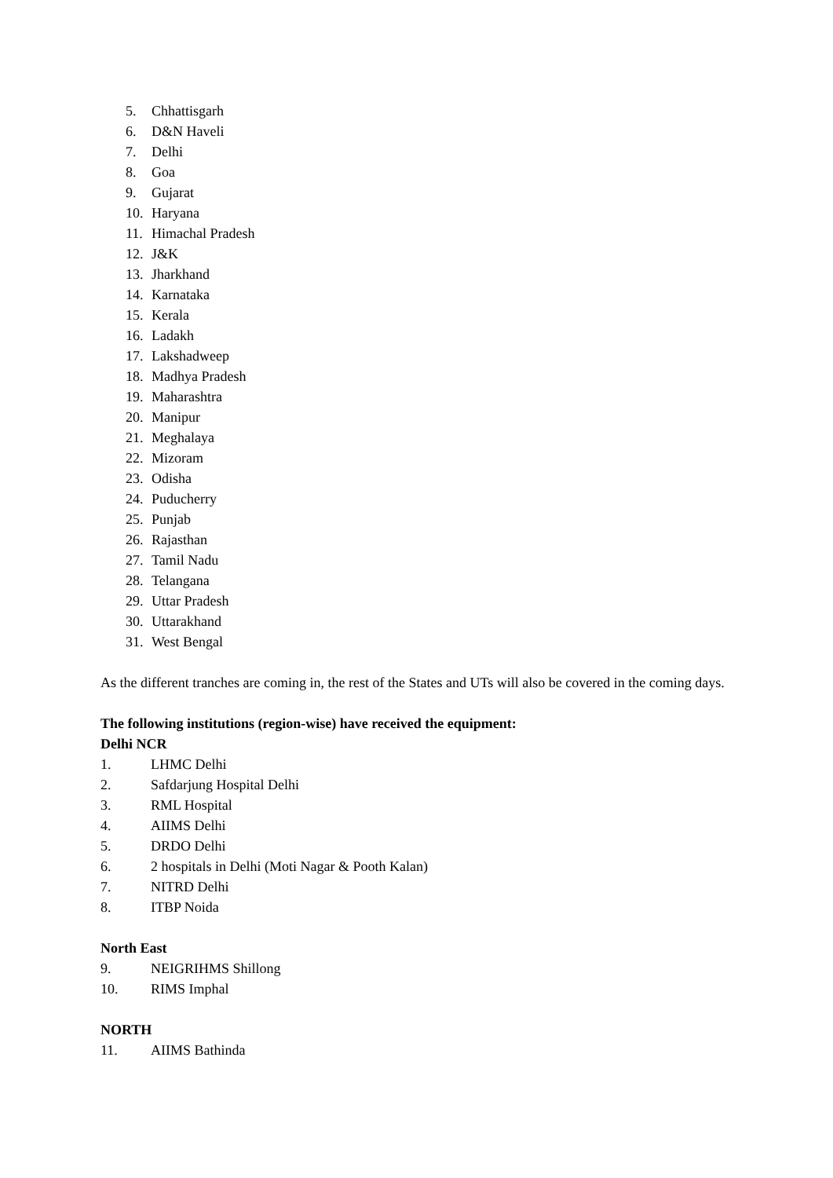5. Chhattisgarh
6. D&N Haveli
7. Delhi
8. Goa
9. Gujarat
10. Haryana
11. Himachal Pradesh
12. J&K
13. Jharkhand
14. Karnataka
15. Kerala
16. Ladakh
17. Lakshadweep
18. Madhya Pradesh
19. Maharashtra
20. Manipur
21. Meghalaya
22. Mizoram
23. Odisha
24. Puducherry
25. Punjab
26. Rajasthan
27. Tamil Nadu
28. Telangana
29. Uttar Pradesh
30. Uttarakhand
31. West Bengal
As the different tranches are coming in, the rest of the States and UTs will also be covered in the coming days.
The following institutions (region-wise) have received the equipment:
Delhi NCR
1. LHMC Delhi
2. Safdarjung Hospital Delhi
3. RML Hospital
4. AIIMS Delhi
5. DRDO Delhi
6. 2 hospitals in Delhi (Moti Nagar & Pooth Kalan)
7. NITRD Delhi
8. ITBP Noida
North East
9. NEIGRIHMS Shillong
10. RIMS Imphal
NORTH
11. AIIMS Bathinda